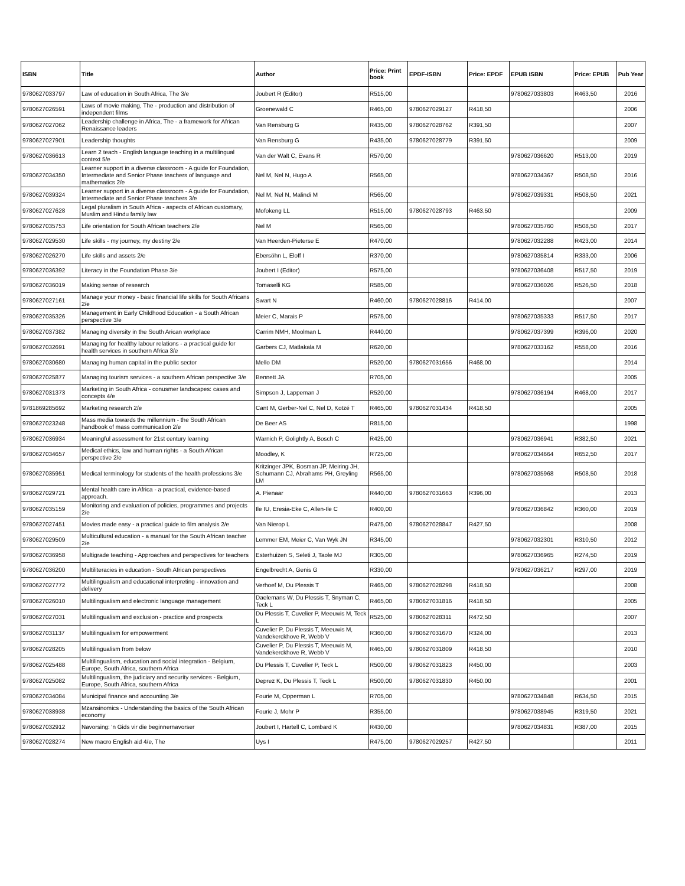| ISBN | Title | Author | Price: Print book | EPDF-ISBN | Price: EPDF | EPUB ISBN | Price: EPUB | Pub Year |
| --- | --- | --- | --- | --- | --- | --- | --- | --- |
| 9780627033797 | Law of education in South Africa, The 3/e | Joubert R (Editor) | R515,00 | | | 9780627033803 | R463,50 | 2016 |
| 9780627026591 | Laws of movie making, The - production and distribution of independent films | Groenewald C | R465,00 | 9780627029127 | R418,50 | | | 2006 |
| 9780627027062 | Leadership challenge in Africa, The - a framework for African Renaissance leaders | Van Rensburg G | R435,00 | 9780627028762 | R391,50 | | | 2007 |
| 9780627027901 | Leadership thoughts | Van Rensburg G | R435,00 | 9780627028779 | R391,50 | | | 2009 |
| 9780627036613 | Learn 2 teach - English language teaching in a multilingual context 5/e | Van der Walt C, Evans R | R570,00 | | | 9780627036620 | R513,00 | 2019 |
| 9780627034350 | Learner support in a diverse classroom - A guide for Foundation, Intermediate and Senior Phase teachers of language and mathematics 2/e | Nel M, Nel N, Hugo A | R565,00 | | | 9780627034367 | R508,50 | 2016 |
| 9780627039324 | Learner support in a diverse classroom - A guide for Foundation, Intermediate and Senior Phase teachers 3/e | Nel M, Nel N, Malindi M | R565,00 | | | 9780627039331 | R508,50 | 2021 |
| 9780627027628 | Legal pluralism in South Africa - aspects of African customary, Muslim and Hindu family law | Mofokeng LL | R515,00 | 9780627028793 | R463,50 | | | 2009 |
| 9780627035753 | Life orientation for South African teachers 2/e | Nel M | R565,00 | | | 9780627035760 | R508,50 | 2017 |
| 9780627029530 | Life skills - my journey, my destiny 2/e | Van Heerden-Pieterse E | R470,00 | | | 9780627032288 | R423,00 | 2014 |
| 9780627026270 | Life skills and assets 2/e | Ebersöhn L, Eloff I | R370,00 | | | 9780627035814 | R333,00 | 2006 |
| 9780627036392 | Literacy in the Foundation Phase 3/e | Joubert I (Editor) | R575,00 | | | 9780627036408 | R517,50 | 2019 |
| 9780627036019 | Making sense of research | Tomaselli KG | R585,00 | | | 9780627036026 | R526,50 | 2018 |
| 9780627027161 | Manage your money - basic financial life skills for South Africans 2/e | Swart N | R460,00 | 9780627028816 | R414,00 | | | 2007 |
| 9780627035326 | Management in Early Childhood Education - a South African perspective 3/e | Meier C, Marais P | R575,00 | | | 9780627035333 | R517,50 | 2017 |
| 9780627037382 | Managing diversity in the South Arican workplace | Carrim NMH, Moolman L | R440,00 | | | 9780627037399 | R396,00 | 2020 |
| 9780627032691 | Managing for healthy labour relations - a practical guide for health services in southern Africa 3/e | Garbers CJ, Matlakala M | R620,00 | | | 9780627033162 | R558,00 | 2016 |
| 9780627030680 | Managing human capital in the public sector | Mello DM | R520,00 | 9780627031656 | R468,00 | | | 2014 |
| 9780627025877 | Managing tourism services - a southern African perspective 3/e | Bennett JA | R705,00 | | | | | 2005 |
| 9780627031373 | Marketing in South Africa - conusmer landscapes: cases and concepts 4/e | Simpson J, Lappeman J | R520,00 | | | 9780627036194 | R468,00 | 2017 |
| 9781869285692 | Marketing research 2/e | Cant M, Gerber-Nel C, Nel D, Kotzé T | R465,00 | 9780627031434 | R418,50 | | | 2005 |
| 9780627023248 | Mass media towards the millennium - the South African handbook of mass communication 2/e | De Beer AS | R815,00 | | | | | 1998 |
| 9780627036934 | Meaningful assessment for 21st century learning | Warnich P, Golightly A, Bosch C | R425,00 | | | 9780627036941 | R382,50 | 2021 |
| 9780627034657 | Medical ethics, law and human rights - a South African perspective 2/e | Moodley, K | R725,00 | | | 9780627034664 | R652,50 | 2017 |
| 9780627035951 | Medical terminology for students of the health professions 3/e | Kritzinger JPK, Bosman JP, Meiring JH, Schumann CJ, Abrahams PH, Greyling LM | R565,00 | | | 9780627035968 | R508,50 | 2018 |
| 9780627029721 | Mental health care in Africa - a practical, evidence-based approach. | A. Pienaar | R440,00 | 9780627031663 | R396,00 | | | 2013 |
| 9780627035159 | Monitoring and evaluation of policies, programmes and projects 2/e | Ile IU, Eresia-Eke C, Allen-Ile C | R400,00 | | | 9780627036842 | R360,00 | 2019 |
| 9780627027451 | Movies made easy - a practical guide to film analysis 2/e | Van Nierop L | R475,00 | 9780627028847 | R427,50 | | | 2008 |
| 9780627029509 | Multicultural education - a manual for the South African teacher 2/e | Lemmer EM, Meier C, Van Wyk JN | R345,00 | | | 9780627032301 | R310,50 | 2012 |
| 9780627036958 | Multigrade teaching - Approaches and perspectives for teachers | Esterhuizen S, Seleti J, Taole MJ | R305,00 | | | 9780627036965 | R274,50 | 2019 |
| 9780627036200 | Multiliteracies in education - South African perspectives | Engelbrecht A, Genis G | R330,00 | | | 9780627036217 | R297,00 | 2019 |
| 9780627027772 | Multilingualism and educational interpreting - innovation and delivery | Verhoef M, Du Plessis T | R465,00 | 9780627028298 | R418,50 | | | 2008 |
| 9780627026010 | Multilingualism and electronic language management | Daelemans W, Du Plessis T, Snyman C, Teck L | R465,00 | 9780627031816 | R418,50 | | | 2005 |
| 9780627027031 | Multilingualism and exclusion - practice and prospects | Du Plessis T, Cuvelier P, Meeuwis M, Teck L | R525,00 | 9780627028311 | R472,50 | | | 2007 |
| 9780627031137 | Multilingualism for empowerment | Cuvelier P, Du Plessis T, Meeuwis M, Vandekerckhove R, Webb V | R360,00 | 9780627031670 | R324,00 | | | 2013 |
| 9780627028205 | Multilingualism from below | Cuvelier P, Du Plessis T, Meeuwis M, Vandekerckhove R, Webb V | R465,00 | 9780627031809 | R418,50 | | | 2010 |
| 9780627025488 | Multilingualism, education and social integration - Belgium, Europe, South Africa, southern Africa | Du Plessis T, Cuvelier P, Teck L | R500,00 | 9780627031823 | R450,00 | | | 2003 |
| 9780627025082 | Multilingualism, the judiciary and security services - Belgium, Europe, South Africa, southern Africa | Deprez K, Du Plessis T, Teck L | R500,00 | 9780627031830 | R450,00 | | | 2001 |
| 9780627034084 | Municipal finance and accounting 3/e | Fourie M, Opperman L | R705,00 | | | 9780627034848 | R634,50 | 2015 |
| 9780627038938 | Mzansinomics - Understanding the basics of the South African economy | Fourie J, Mohr P | R355,00 | | | 9780627038945 | R319,50 | 2021 |
| 9780627032912 | Navorsing: 'n Gids vir die beginnernavorser | Joubert I, Hartell C, Lombard K | R430,00 | | | 9780627034831 | R387,00 | 2015 |
| 9780627028274 | New macro English aid 4/e, The | Uys I | R475,00 | 9780627029257 | R427,50 | | | 2011 |